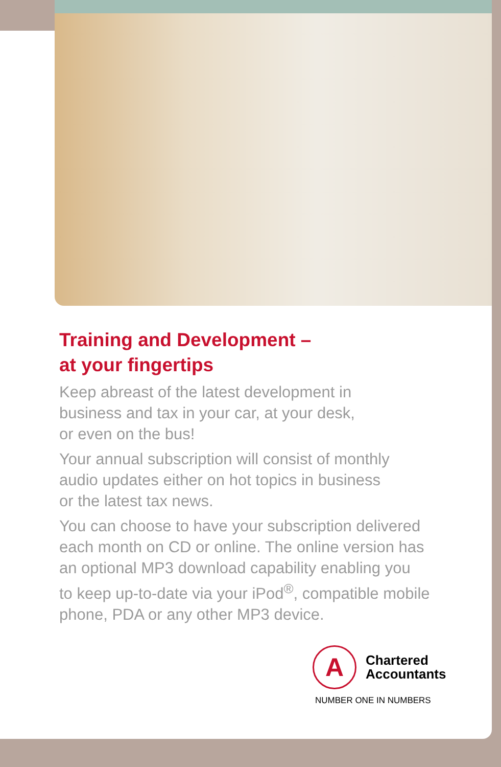Training and Development –
at your fingertips
Keep abreast of the latest development in
business and tax in your car, at your desk,
or even on the bus!
Your annual subscription will consist of monthly
audio updates either on hot topics in business
or the latest tax news.
You can choose to have your subscription delivered
each month on CD or online. The online version has
an optional MP3 download capability enabling you
to keep up-to-date via your iPod<sup>®</sup>, compatible mobile
phone, PDA or any other MP3 device.
A Chartered
Accountants
NUMBER ONE IN NUMBERS